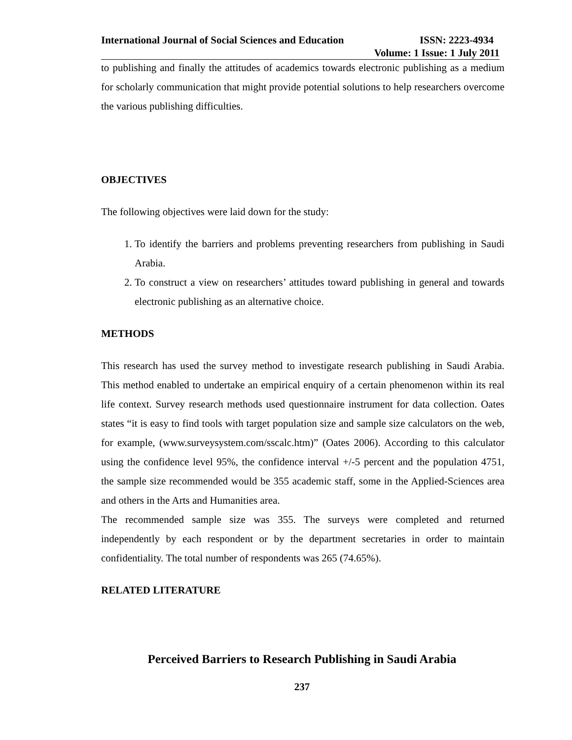International Journal of Social Sciences and Education ISSN: 2223-4934
Volume: 1 Issue: 1 July 2011
to publishing and finally the attitudes of academics towards electronic publishing as a medium for scholarly communication that might provide potential solutions to help researchers overcome the various publishing difficulties.
OBJECTIVES
The following objectives were laid down for the study:
1. To identify the barriers and problems preventing researchers from publishing in Saudi Arabia.
2. To construct a view on researchers’ attitudes toward publishing in general and towards electronic publishing as an alternative choice.
METHODS
This research has used the survey method to investigate research publishing in Saudi Arabia. This method enabled to undertake an empirical enquiry of a certain phenomenon within its real life context. Survey research methods used questionnaire instrument for data collection. Oates states “it is easy to find tools with target population size and sample size calculators on the web, for example, (www.surveysystem.com/sscalc.htm)” (Oates 2006). According to this calculator using the confidence level 95%, the confidence interval +/-5 percent and the population 4751, the sample size recommended would be 355 academic staff, some in the Applied-Sciences area and others in the Arts and Humanities area.
The recommended sample size was 355. The surveys were completed and returned independently by each respondent or by the department secretaries in order to maintain confidentiality. The total number of respondents was 265 (74.65%).
RELATED LITERATURE
Perceived Barriers to Research Publishing in Saudi Arabia
237